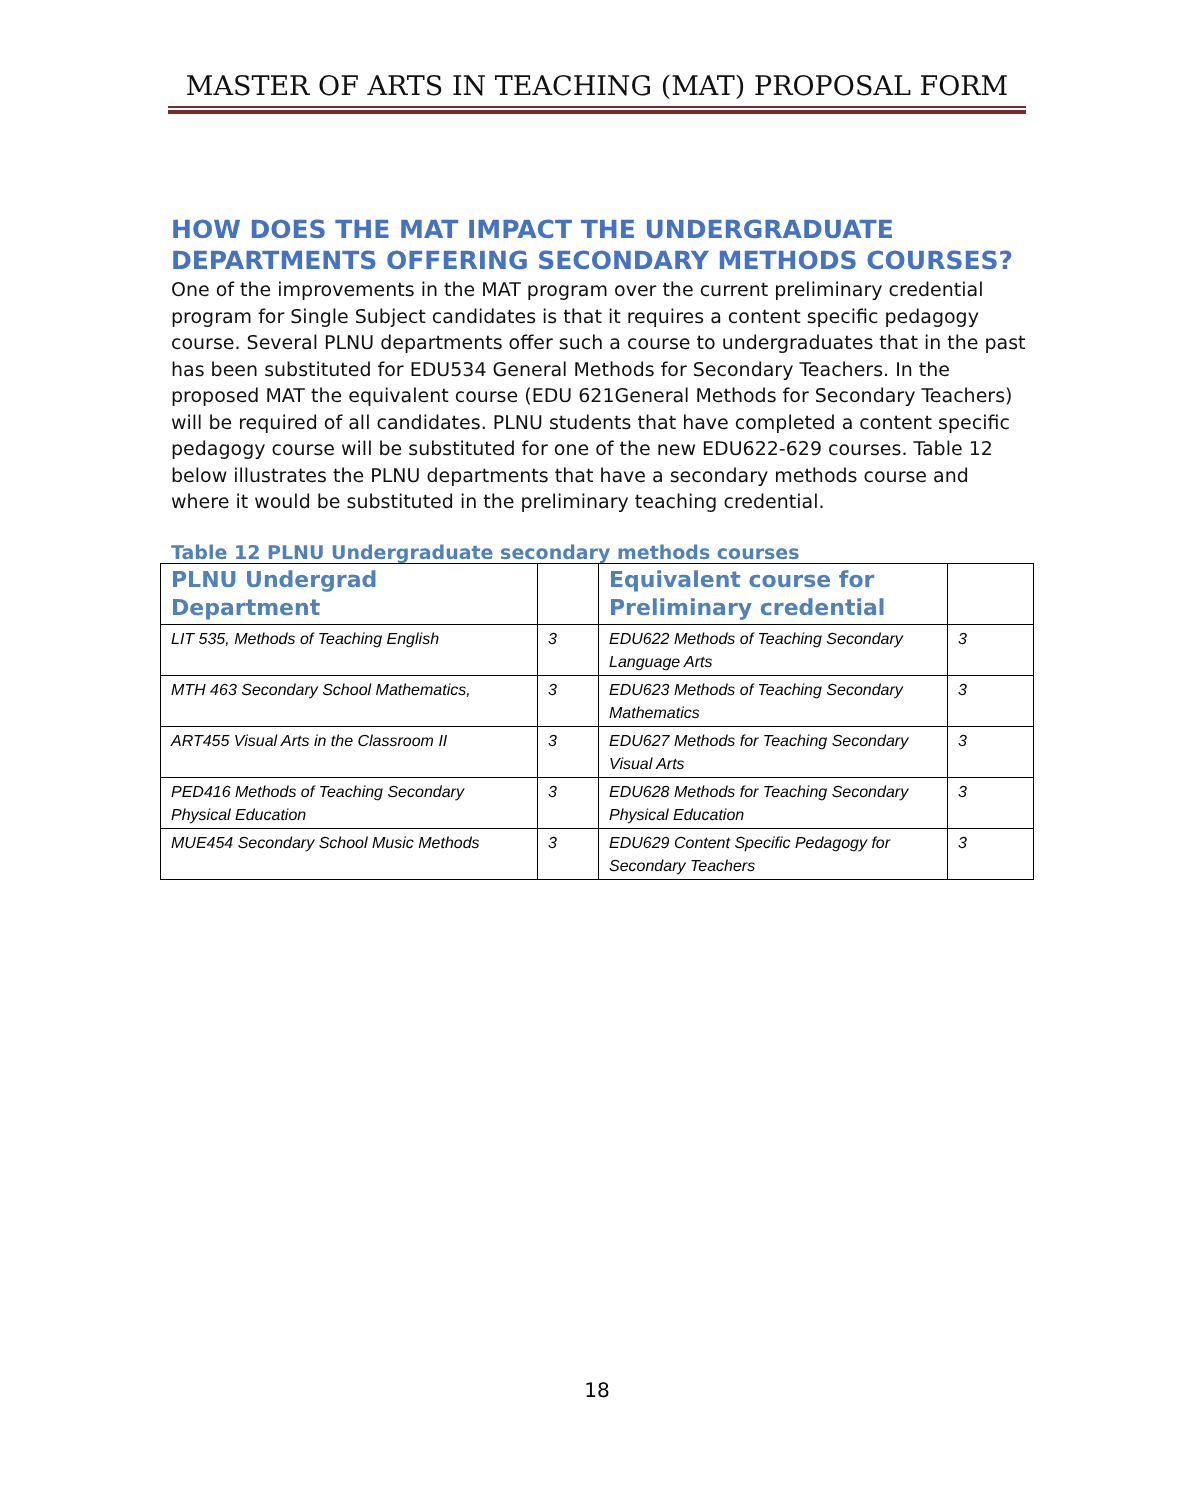MASTER OF ARTS IN TEACHING (MAT) PROPOSAL FORM
HOW DOES THE MAT IMPACT THE UNDERGRADUATE DEPARTMENTS OFFERING SECONDARY METHODS COURSES?
One of the improvements in the MAT program over the current preliminary credential program for Single Subject candidates is that it requires a content specific pedagogy course. Several PLNU departments offer such a course to undergraduates that in the past has been substituted for EDU534 General Methods for Secondary Teachers. In the proposed MAT the equivalent course (EDU 621General Methods for Secondary Teachers) will be required of all candidates. PLNU students that have completed a content specific pedagogy course will be substituted for one of the new EDU622-629 courses. Table 12 below illustrates the PLNU departments that have a secondary methods course and where it would be substituted in the preliminary teaching credential.
Table 12 PLNU Undergraduate secondary methods courses
| PLNU Undergrad Department | | Equivalent course for Preliminary credential | |
| --- | --- | --- | --- |
| LIT 535, Methods of Teaching English | 3 | EDU622 Methods of Teaching Secondary Language Arts | 3 |
| MTH 463 Secondary School Mathematics, | 3 | EDU623 Methods of Teaching Secondary Mathematics | 3 |
| ART455 Visual Arts in the Classroom II | 3 | EDU627 Methods for Teaching Secondary Visual Arts | 3 |
| PED416 Methods of Teaching Secondary Physical Education | 3 | EDU628 Methods for Teaching Secondary Physical Education | 3 |
| MUE454 Secondary School Music Methods | 3 | EDU629 Content Specific Pedagogy for Secondary Teachers | 3 |
18